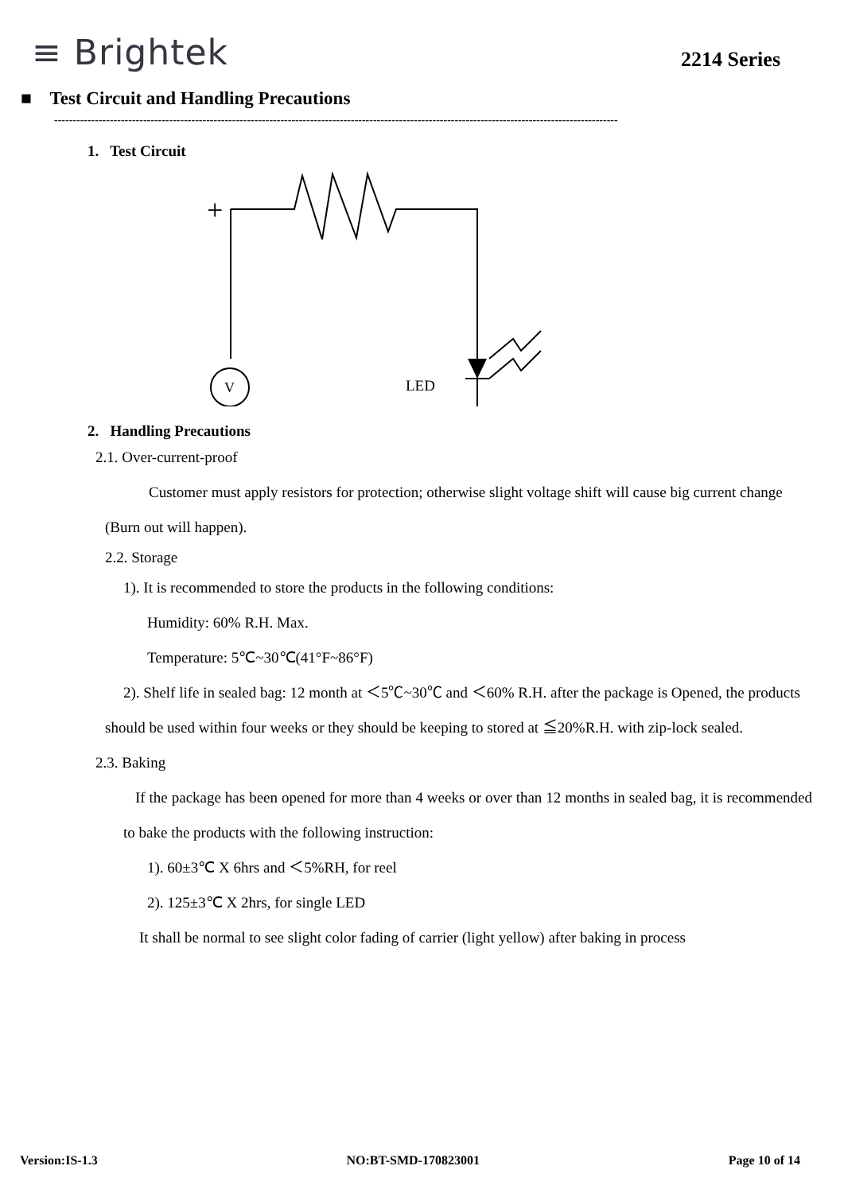≡ Brightek
2214 Series
■ Test Circuit and Handling Precautions
--------------------------------------------------------------------------------------------------------------------------------------------------------
1. Test Circuit
+
–
V
LED
2. Handling Precautions
2.1. Over-current-proof
Customer must apply resistors for protection; otherwise slight voltage shift will cause big current change (Burn out will happen).
2.2. Storage
1). It is recommended to store the products in the following conditions:
Humidity: 60% R.H. Max.
Temperature: 5℃~30℃(41°F~86°F)
2). Shelf life in sealed bag: 12 month at ＜5℃~30℃ and ＜60% R.H. after the package is Opened, the products should be used within four weeks or they should be keeping to stored at ≦20%R.H. with zip-lock sealed.
2.3. Baking
If the package has been opened for more than 4 weeks or over than 12 months in sealed bag, it is recommended to bake the products with the following instruction:
1). 60±3℃ X 6hrs and ＜5%RH, for reel
2). 125±3℃ X 2hrs, for single LED
It shall be normal to see slight color fading of carrier (light yellow) after baking in process
Version:IS-1.3 NO:BT-SMD-170823001 Page 10 of 14